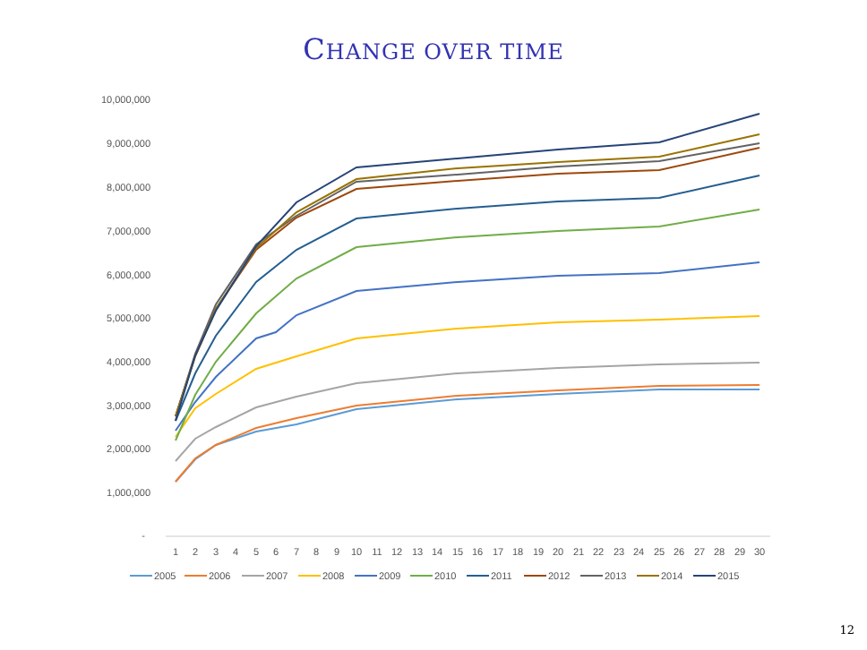CHANGE OVER TIME
10,000,000
9,000,000
8,000,000
7,000,000
6,000,000
5,000,000
4,000,000
3,000,000
2,000,000
1,000,000
-
1
2
3
4
5
6
7
8
9
10
11
12
13
14
15
16
17
18
19
20
21
22
23
24
25
26
27
28
29
30
2005
2006
2007
2008
2009
2010
2011
2012
2013
2014
2015
12